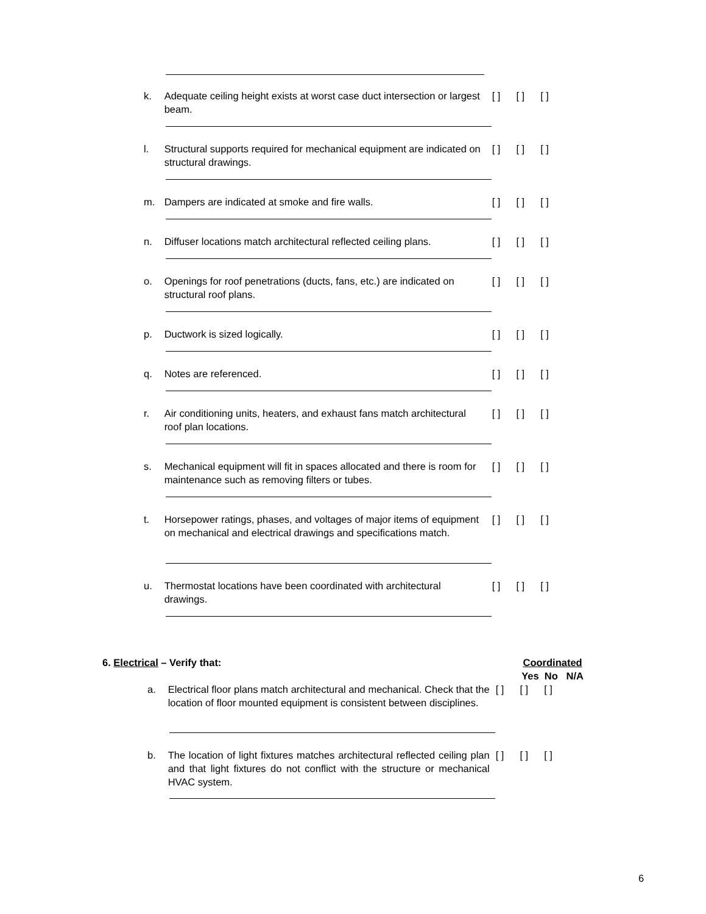k. Adequate ceiling height exists at worst case duct intersection or largest beam.
[ ] [ ] [ ]
l. Structural supports required for mechanical equipment are indicated on structural drawings.
[ ] [ ] [ ]
m. Dampers are indicated at smoke and fire walls. [ ] [ ] [ ]
n. Diffuser locations match architectural reflected ceiling plans.
[ ] [ ] [ ]
o. Openings for roof penetrations (ducts, fans, etc.) are indicated on structural roof plans.
[ ] [ ] [ ]
p. Ductwork is sized logically. [ ] [ ] [ ]
q. Notes are referenced. [ ] [ ] [ ]
r. Air conditioning units, heaters, and exhaust fans match architectural roof plan locations.
[ ] [ ] [ ]
s. Mechanical equipment will fit in spaces allocated and there is room for maintenance such as removing filters or tubes.
[ ] [ ] [ ]
t. Horsepower ratings, phases, and voltages of major items of equipment on mechanical and electrical drawings and specifications match.
[ ] [ ] [ ]
u. Thermostat locations have been coordinated with architectural drawings.
[ ] [ ] [ ]
6. Electrical – Verify that: Coordinated
Yes No N/A
a. Electrical floor plans match architectural and mechanical. Check that the location of floor mounted equipment is consistent between disciplines.
[ ] [ ] [ ]
b. The location of light fixtures matches architectural reflected ceiling plan and that light fixtures do not conflict with the structure or mechanical HVAC system.
[ ] [ ] [ ]
6